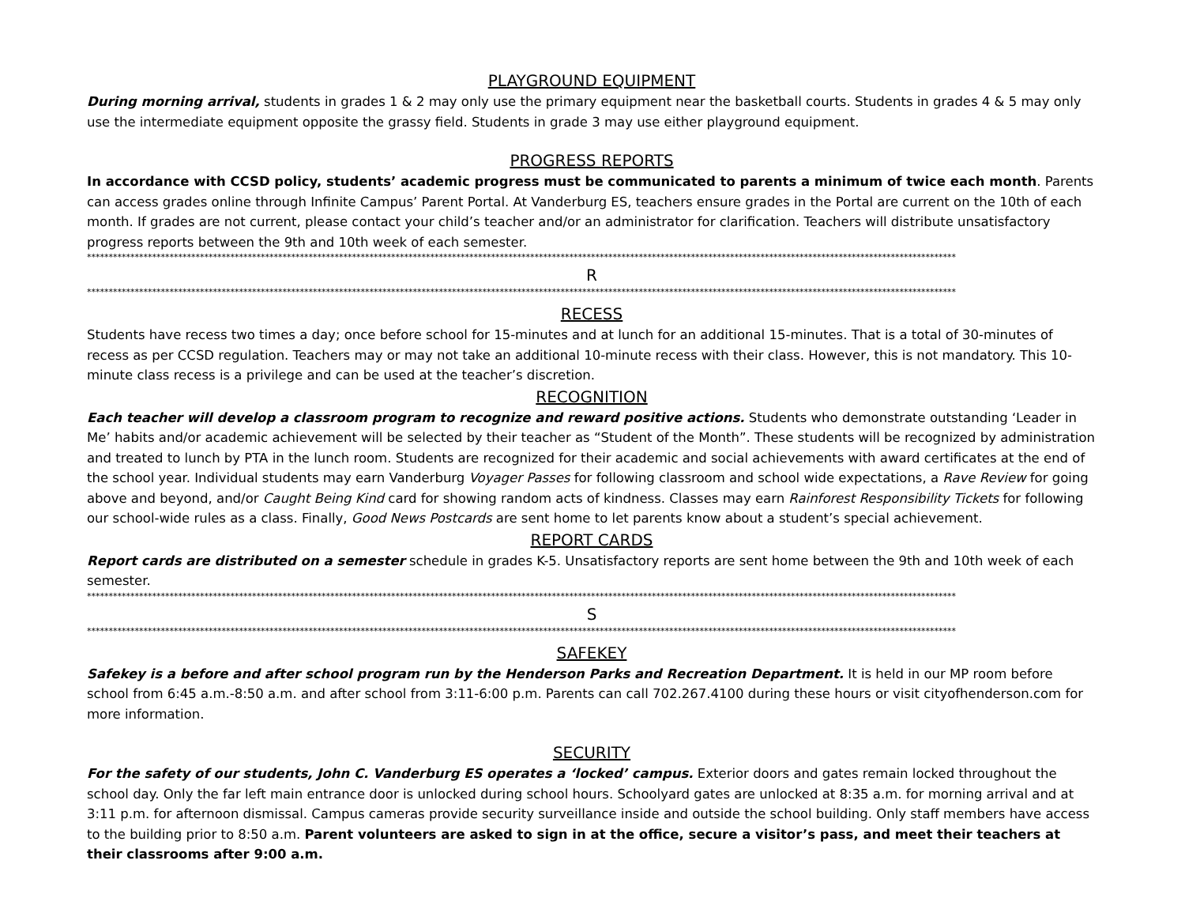PLAYGROUND EQUIPMENT
During morning arrival, students in grades 1 & 2 may only use the primary equipment near the basketball courts. Students in grades 4 & 5 may only use the intermediate equipment opposite the grassy field. Students in grade 3 may use either playground equipment.
PROGRESS REPORTS
In accordance with CCSD policy, students’ academic progress must be communicated to parents a minimum of twice each month. Parents can access grades online through Infinite Campus’ Parent Portal. At Vanderburg ES, teachers ensure grades in the Portal are current on the 10th of each month. If grades are not current, please contact your child’s teacher and/or an administrator for clarification. Teachers will distribute unsatisfactory progress reports between the 9th and 10th week of each semester.
********************************************************************************************************************************************************************************************************
R
********************************************************************************************************************************************************************************************************
RECESS
Students have recess two times a day; once before school for 15-minutes and at lunch for an additional 15-minutes. That is a total of 30-minutes of recess as per CCSD regulation. Teachers may or may not take an additional 10-minute recess with their class. However, this is not mandatory. This 10-minute class recess is a privilege and can be used at the teacher’s discretion.
RECOGNITION
Each teacher will develop a classroom program to recognize and reward positive actions. Students who demonstrate outstanding ‘Leader in Me’ habits and/or academic achievement will be selected by their teacher as “Student of the Month”. These students will be recognized by administration and treated to lunch by PTA in the lunch room. Students are recognized for their academic and social achievements with award certificates at the end of the school year. Individual students may earn Vanderburg Voyager Passes for following classroom and school wide expectations, a Rave Review for going above and beyond, and/or Caught Being Kind card for showing random acts of kindness. Classes may earn Rainforest Responsibility Tickets for following our school-wide rules as a class. Finally, Good News Postcards are sent home to let parents know about a student’s special achievement.
REPORT CARDS
Report cards are distributed on a semester schedule in grades K-5. Unsatisfactory reports are sent home between the 9th and 10th week of each semester.
********************************************************************************************************************************************************************************************************
S
********************************************************************************************************************************************************************************************************
SAFEKEY
Safekey is a before and after school program run by the Henderson Parks and Recreation Department. It is held in our MP room before school from 6:45 a.m.-8:50 a.m. and after school from 3:11-6:00 p.m. Parents can call 702.267.4100 during these hours or visit cityofhenderson.com for more information.
SECURITY
For the safety of our students, John C. Vanderburg ES operates a ‘locked’ campus. Exterior doors and gates remain locked throughout the school day. Only the far left main entrance door is unlocked during school hours. Schoolyard gates are unlocked at 8:35 a.m. for morning arrival and at 3:11 p.m. for afternoon dismissal. Campus cameras provide security surveillance inside and outside the school building. Only staff members have access to the building prior to 8:50 a.m. Parent volunteers are asked to sign in at the office, secure a visitor’s pass, and meet their teachers at their classrooms after 9:00 a.m.